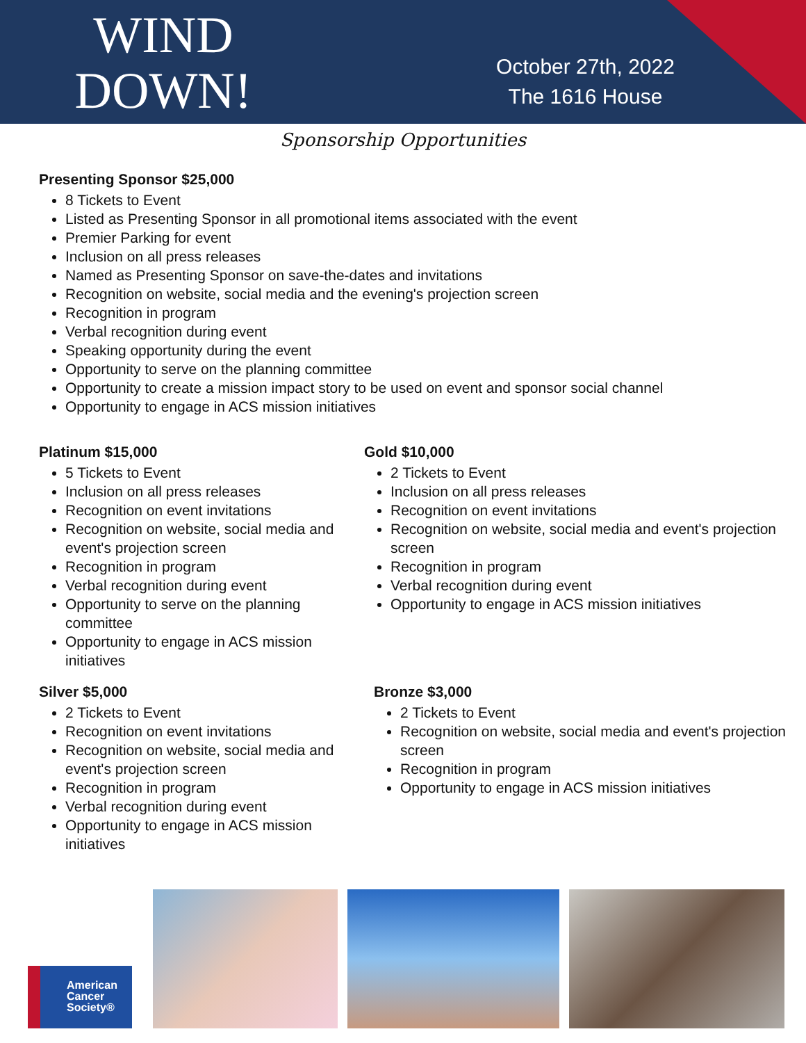WIND
DOWN!
October 27th, 2022
The 1616 House
Sponsorship Opportunities
Presenting Sponsor $25,000
8 Tickets to Event
Listed as Presenting Sponsor in all promotional items associated with the event
Premier Parking for event
Inclusion on all press releases
Named as Presenting Sponsor on save-the-dates and invitations
Recognition on website, social media and the evening's projection screen
Recognition in program
Verbal recognition during event
Speaking opportunity during the event
Opportunity to serve on the planning committee
Opportunity to create a mission impact story to be used on event and sponsor social channel
Opportunity to engage in ACS mission initiatives
Platinum $15,000
5 Tickets to Event
Inclusion on all press releases
Recognition on event invitations
Recognition on website, social media and event's projection screen
Recognition in program
Verbal recognition during event
Opportunity to serve on the planning committee
Opportunity to engage in ACS mission initiatives
Gold $10,000
2 Tickets to Event
Inclusion on all press releases
Recognition on event invitations
Recognition on website, social media and event's projection screen
Recognition in program
Verbal recognition during event
Opportunity to engage in ACS mission initiatives
Silver $5,000
2 Tickets to Event
Recognition on event invitations
Recognition on website, social media and event's projection screen
Recognition in program
Verbal recognition during event
Opportunity to engage in ACS mission initiatives
Bronze $3,000
2 Tickets to Event
Recognition on website, social media and event's projection screen
Recognition in program
Opportunity to engage in ACS mission initiatives
American
Cancer
Society®